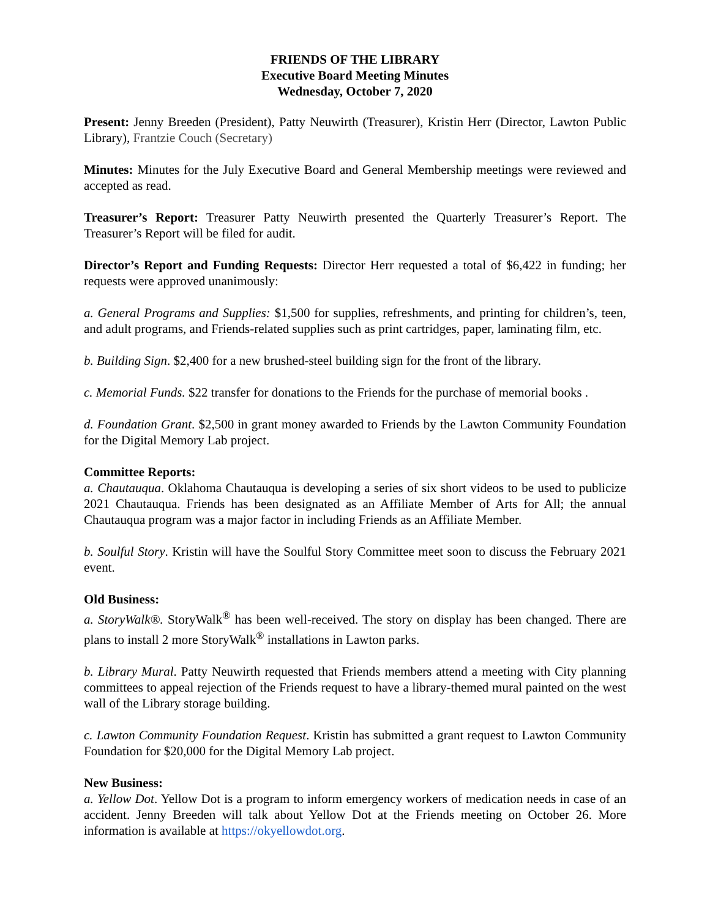FRIENDS OF THE LIBRARY
Executive Board Meeting Minutes
Wednesday, October 7, 2020
Present: Jenny Breeden (President), Patty Neuwirth (Treasurer), Kristin Herr (Director, Lawton Public Library), Frantzie Couch (Secretary)
Minutes: Minutes for the July Executive Board and General Membership meetings were reviewed and accepted as read.
Treasurer’s Report: Treasurer Patty Neuwirth presented the Quarterly Treasurer’s Report. The Treasurer’s Report will be filed for audit.
Director’s Report and Funding Requests: Director Herr requested a total of $6,422 in funding; her requests were approved unanimously:
a. General Programs and Supplies: $1,500 for supplies, refreshments, and printing for children’s, teen, and adult programs, and Friends-related supplies such as print cartridges, paper, laminating film, etc.
b. Building Sign. $2,400 for a new brushed-steel building sign for the front of the library.
c. Memorial Funds. $22 transfer for donations to the Friends for the purchase of memorial books .
d. Foundation Grant. $2,500 in grant money awarded to Friends by the Lawton Community Foundation for the Digital Memory Lab project.
Committee Reports:
a. Chautauqua. Oklahoma Chautauqua is developing a series of six short videos to be used to publicize 2021 Chautauqua. Friends has been designated as an Affiliate Member of Arts for All; the annual Chautauqua program was a major factor in including Friends as an Affiliate Member.
b. Soulful Story. Kristin will have the Soulful Story Committee meet soon to discuss the February 2021 event.
Old Business:
a. StoryWalk®. StoryWalk<sup>®</sup> has been well-received. The story on display has been changed. There are plans to install 2 more StoryWalk<sup>®</sup> installations in Lawton parks.
b. Library Mural. Patty Neuwirth requested that Friends members attend a meeting with City planning committees to appeal rejection of the Friends request to have a library-themed mural painted on the west wall of the Library storage building.
c. Lawton Community Foundation Request. Kristin has submitted a grant request to Lawton Community Foundation for $20,000 for the Digital Memory Lab project.
New Business:
a. Yellow Dot. Yellow Dot is a program to inform emergency workers of medication needs in case of an accident. Jenny Breeden will talk about Yellow Dot at the Friends meeting on October 26. More information is available at https://okyellowdot.org.